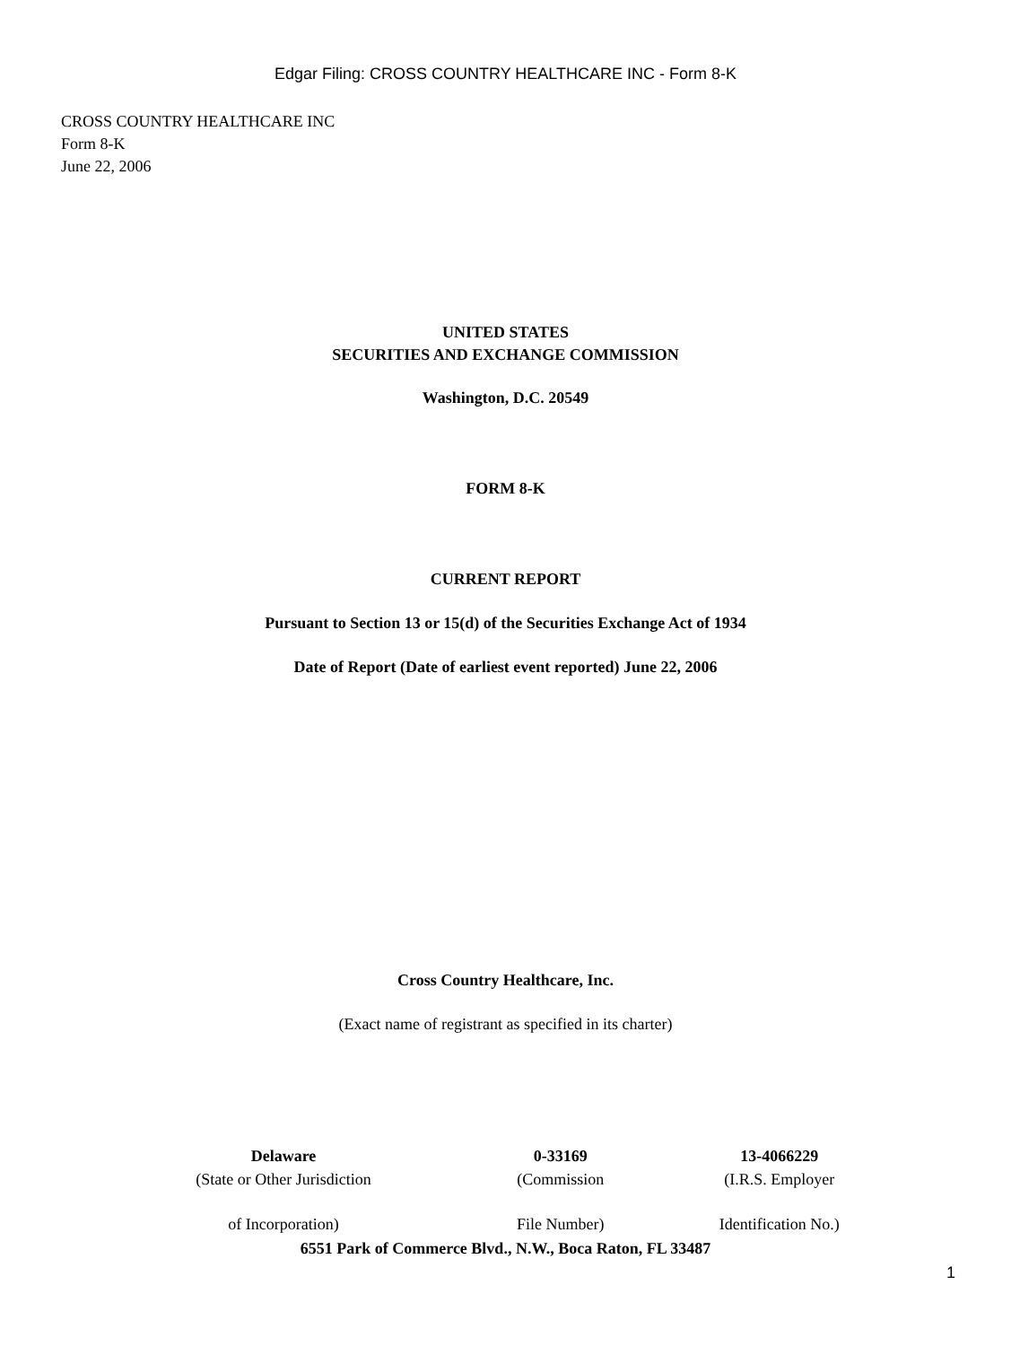Edgar Filing: CROSS COUNTRY HEALTHCARE INC - Form 8-K
CROSS COUNTRY HEALTHCARE INC
Form 8-K
June 22, 2006
UNITED STATES
SECURITIES AND EXCHANGE COMMISSION
Washington, D.C. 20549
FORM 8-K
CURRENT REPORT
Pursuant to Section 13 or 15(d) of the Securities Exchange Act of 1934
Date of Report (Date of earliest event reported) June 22, 2006
Cross Country Healthcare, Inc.
(Exact name of registrant as specified in its charter)
| Delaware | 0-33169 | 13-4066229 |
| (State or Other Jurisdiction | (Commission | (I.R.S. Employer |
| of Incorporation) | File Number) | Identification No.) |
6551 Park of Commerce Blvd., N.W., Boca Raton, FL 33487
1